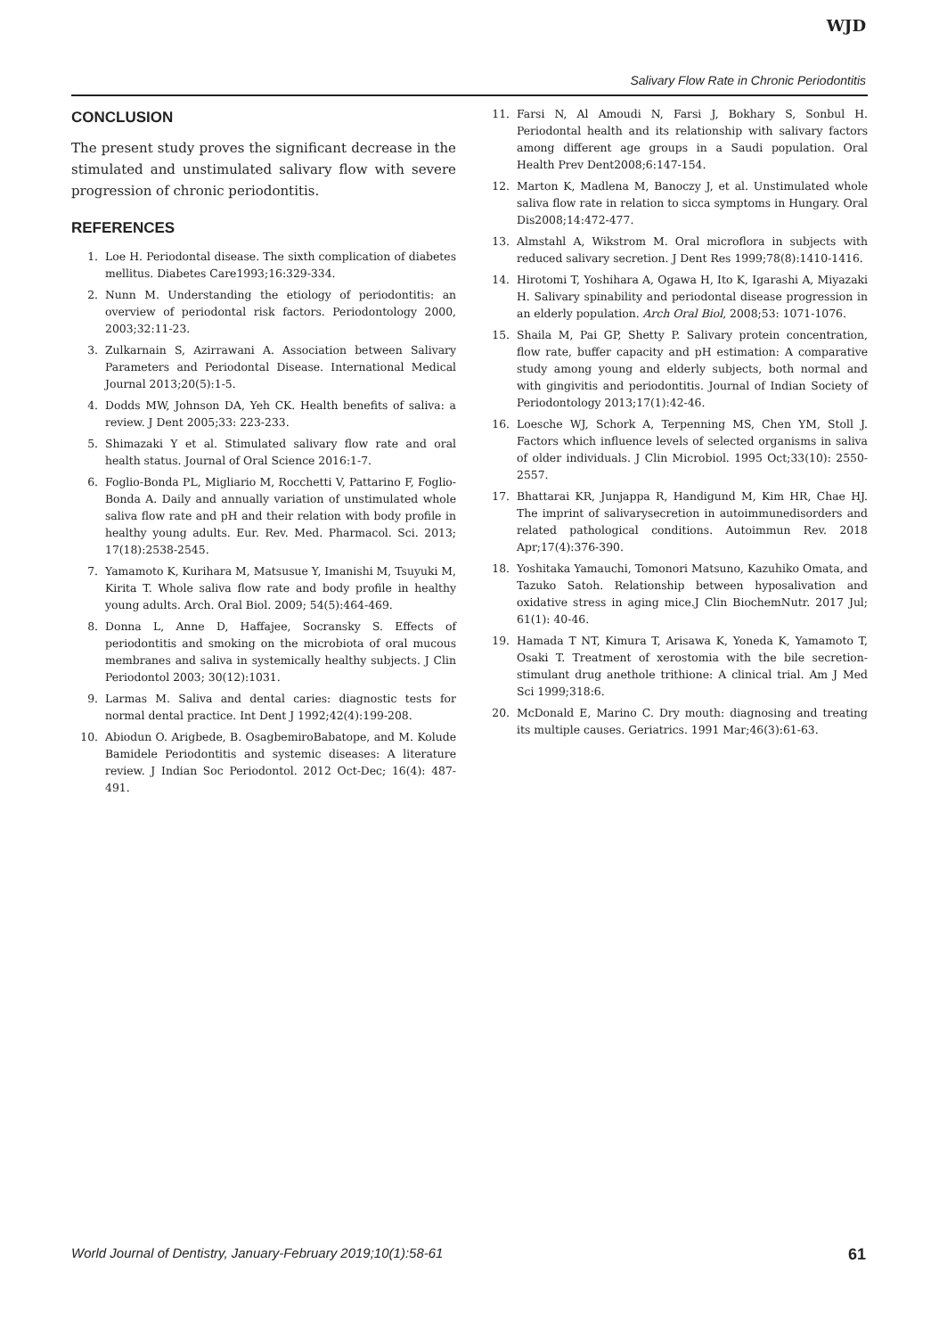WJD
Salivary Flow Rate in Chronic Periodontitis
CONCLUSION
The present study proves the significant decrease in the stimulated and unstimulated salivary flow with severe progression of chronic periodontitis.
REFERENCES
1. Loe H. Periodontal disease. The sixth complication of diabetes mellitus. Diabetes Care1993;16:329-334.
2. Nunn M. Understanding the etiology of periodontitis: an overview of periodontal risk factors. Periodontology 2000, 2003;32:11-23.
3. Zulkarnain S, Azirrawani A. Association between Salivary Parameters and Periodontal Disease. International Medical Journal 2013;20(5):1-5.
4. Dodds MW, Johnson DA, Yeh CK. Health benefits of saliva: a review. J Dent 2005;33: 223-233.
5. Shimazaki Y et al. Stimulated salivary flow rate and oral health status. Journal of Oral Science 2016:1-7.
6. Foglio-Bonda PL, Migliario M, Rocchetti V, Pattarino F, Foglio-Bonda A. Daily and annually variation of unstimulated whole saliva flow rate and pH and their relation with body profile in healthy young adults. Eur. Rev. Med. Pharmacol. Sci. 2013; 17(18):2538-2545.
7. Yamamoto K, Kurihara M, Matsusue Y, Imanishi M, Tsuyuki M, Kirita T. Whole saliva flow rate and body profile in healthy young adults. Arch. Oral Biol. 2009; 54(5):464-469.
8. Donna L, Anne D, Haffajee, Socransky S. Effects of periodontitis and smoking on the microbiota of oral mucous membranes and saliva in systemically healthy subjects. J Clin Periodontol 2003; 30(12):1031.
9. Larmas M. Saliva and dental caries: diagnostic tests for normal dental practice. Int Dent J 1992;42(4):199-208.
10. Abiodun O. Arigbede, B. OsagbemiroBabatope, and M. Kolude Bamidele Periodontitis and systemic diseases: A literature review. J Indian Soc Periodontol. 2012 Oct-Dec; 16(4): 487-491.
11. Farsi N, Al Amoudi N, Farsi J, Bokhary S, Sonbul H. Periodontal health and its relationship with salivary factors among different age groups in a Saudi population. Oral Health Prev Dent2008;6:147-154.
12. Marton K, Madlena M, Banoczy J, et al. Unstimulated whole saliva flow rate in relation to sicca symptoms in Hungary. Oral Dis2008;14:472-477.
13. Almstahl A, Wikstrom M. Oral microflora in subjects with reduced salivary secretion. J Dent Res 1999;78(8):1410-1416.
14. Hirotomi T, Yoshihara A, Ogawa H, Ito K, Igarashi A, Miyazaki H. Salivary spinability and periodontal disease progression in an elderly population. Arch Oral Biol, 2008;53: 1071-1076.
15. Shaila M, Pai GP, Shetty P. Salivary protein concentration, flow rate, buffer capacity and pH estimation: A comparative study among young and elderly subjects, both normal and with gingivitis and periodontitis. Journal of Indian Society of Periodontology 2013;17(1):42-46.
16. Loesche WJ, Schork A, Terpenning MS, Chen YM, Stoll J. Factors which influence levels of selected organisms in saliva of older individuals. J Clin Microbiol. 1995 Oct;33(10): 2550-2557.
17. Bhattarai KR, Junjappa R, Handigund M, Kim HR, Chae HJ. The imprint of salivarysecretion in autoimmunedisorders and related pathological conditions. Autoimmun Rev. 2018 Apr;17(4):376-390.
18. Yoshitaka Yamauchi, Tomonori Matsuno, Kazuhiko Omata, and Tazuko Satoh. Relationship between hyposalivation and oxidative stress in aging mice.J Clin BiochemNutr. 2017 Jul; 61(1): 40-46.
19. Hamada T NT, Kimura T, Arisawa K, Yoneda K, Yamamoto T, Osaki T. Treatment of xerostomia with the bile secretion-stimulant drug anethole trithione: A clinical trial. Am J Med Sci 1999;318:6.
20. McDonald E, Marino C. Dry mouth: diagnosing and treating its multiple causes. Geriatrics. 1991 Mar;46(3):61-63.
World Journal of Dentistry, January-February 2019;10(1):58-61 61